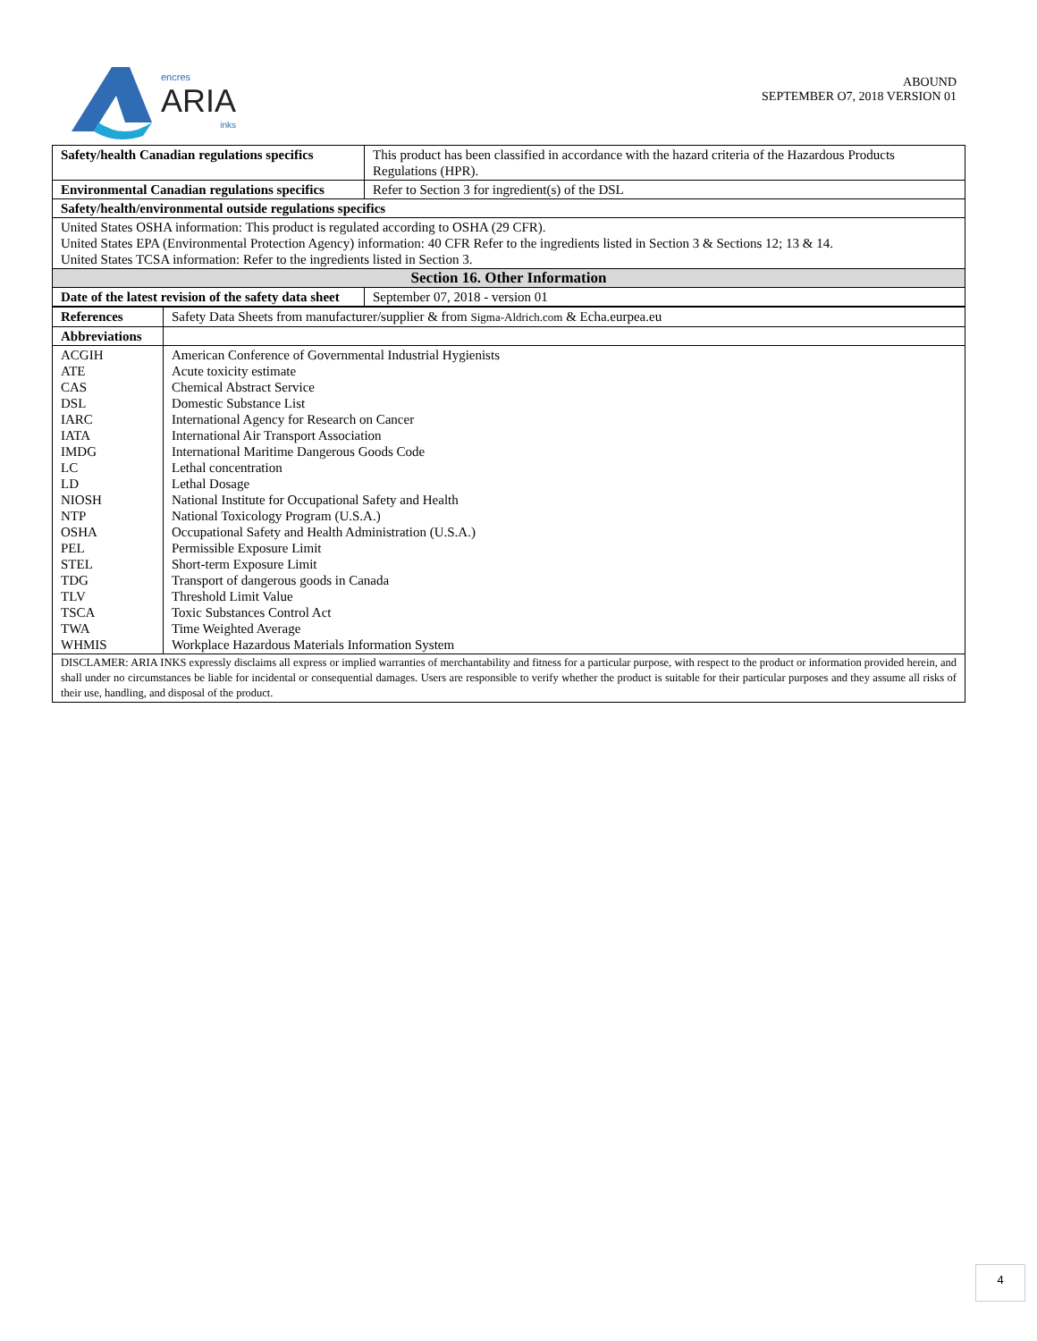encres
ARIA
inks
ABOUND
SEPTEMBER O7, 2018 VERSION 01
| Safety/health Canadian regulations specifics | This product has been classified in accordance with the hazard criteria of the Hazardous Products Regulations (HPR). |
| Environmental Canadian regulations specifics | Refer to Section 3 for ingredient(s) of the DSL |
| Safety/health/environmental outside regulations specifics | |
| United States OSHA information: This product is regulated according to OSHA (29 CFR). United States EPA (Environmental Protection Agency) information: 40 CFR Refer to the ingredients listed in Section 3 & Sections 12; 13 & 14. United States TCSA information: Refer to the ingredients listed in Section 3. | |
| Section 16. Other Information | |
| Date of the latest revision of the safety data sheet | September 07, 2018 - version 01 |
| References | Safety Data Sheets from manufacturer/supplier & from Sigma-Aldrich.com & Echa.eurpea.eu |
| Abbreviations | |
| ACGIH ATE CAS DSL IARC IATA IMDG LC LD NIOSH NTP OSHA PEL STEL TDG TLV TSCA TWA WHMIS | American Conference of Governmental Industrial Hygienists Acute toxicity estimate Chemical Abstract Service Domestic Substance List International Agency for Research on Cancer International Air Transport Association International Maritime Dangerous Goods Code Lethal concentration Lethal Dosage National Institute for Occupational Safety and Health National Toxicology Program (U.S.A.) Occupational Safety and Health Administration (U.S.A.) Permissible Exposure Limit Short-term Exposure Limit Transport of dangerous goods in Canada Threshold Limit Value Toxic Substances Control Act Time Weighted Average Workplace Hazardous Materials Information System |
| DISCLAMER: ARIA INKS expressly disclaims all express or implied warranties of merchantability and fitness for a particular purpose, with respect to the product or information provided herein, and shall under no circumstances be liable for incidental or consequential damages. Users are responsible to verify whether the product is suitable for their particular purposes and they assume all risks of their use, handling, and disposal of the product. | |
4